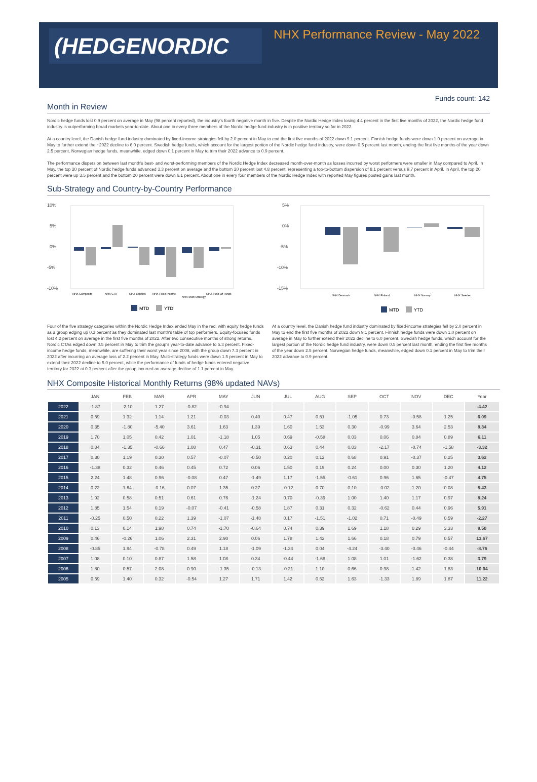(HEDGENORDIC
NHX Performance Review - May 2022
Funds count: 142
Month in Review
Nordic hedge funds lost 0.9 percent on average in May (98 percent reported), the industry's fourth negative month in five. Despite the Nordic Hedge Index losing 4.4 percent in the first five months of 2022, the Nordic hedge fund industry is outperforming broad markets year-to-date. About one in every three members of the Nordic hedge fund industry is in positive territory so far in 2022.
At a country level, the Danish hedge fund industry dominated by fixed-income strategies fell by 2.0 percent in May to end the first five months of 2022 down 9.1 percent. Finnish hedge funds were down 1.0 percent on average in May to further extend their 2022 decline to 6.0 percent. Swedish hedge funds, which account for the largest portion of the Nordic hedge fund industry, were down 0.5 percent last month, ending the first five months of the year down 2.5 percent. Norwegian hedge funds, meanwhile, edged down 0.1 percent in May to trim their 2022 advance to 0.9 percent.
The performance dispersion between last month's best- and worst-performing members of the Nordic Hedge Index decreased month-over-month as losses incurred by worst performers were smaller in May compared to April. In May, the top 20 percent of Nordic hedge funds advanced 3.3 percent on average and the bottom 20 percent lost 4.8 percent, representing a top-to-bottom dispersion of 8.1 percent versus 9.7 percent in April. In April, the top 20 percent were up 3.5 percent and the bottom 20 percent were down 6.1 percent. About one in every four members of the Nordic Hedge Index with reported May figures posted gains last month.
Sub-Strategy and Country-by-Country Performance
10%
5%
0%
-5%
-10%
NHX Composite
NHX CTA
NHX Equities
NHX Fixed Income
NHX Multi-Strategy
NHX Fund Of Funds
MTD
YTD
5%
0%
-5%
-10%
-15%
NHX Denmark
NHX Finland
NHX Norway
NHX Sweden
MTD
YTD
Four of the five strategy categories within the Nordic Hedge Index ended May in the red, with equity hedge funds as a group edging up 0.3 percent as they dominated last month's table of top performers. Equity-focused funds lost 4.2 percent on average in the first five months of 2022. After two consecutive months of strong returns, Nordic CTAs edged down 0.5 percent in May to trim the group's year-to-date advance to 5.3 percent. Fixed-income hedge funds, meanwhile, are suffering their worst year since 2008, with the group down 7.3 percent in 2022 after incurring an average loss of 2.2 percent in May. Multi-strategy funds were down 1.5 percent in May to extend their 2022 decline to 5.0 percent, while the performance of funds of hedge funds entered negative territory for 2022 at 0.3 percent after the group incurred an average decline of 1.1 percent in May.
At a country level, the Danish hedge fund industry dominated by fixed-income strategies fell by 2.0 percent in May to end the first five months of 2022 down 9.1 percent. Finnish hedge funds were down 1.0 percent on average in May to further extend their 2022 decline to 6.0 percent. Swedish hedge funds, which account for the largest portion of the Nordic hedge fund industry, were down 0.5 percent last month, ending the first five months of the year down 2.5 percent. Norwegian hedge funds, meanwhile, edged down 0.1 percent in May to trim their 2022 advance to 0.9 percent.
NHX Composite Historical Monthly Returns (98% updated NAVs)
| | JAN | FEB | MAR | APR | MAY | JUN | JUL | AUG | SEP | OCT | NOV | DEC | Year |
| --- | --- | --- | --- | --- | --- | --- | --- | --- | --- | --- | --- | --- | --- |
| 2022 | -1.87 | -2.10 | 1.27 | -0.82 | -0.94 | | | | | | | | -4.42 |
| 2021 | 0.59 | 1.32 | 1.14 | 1.21 | -0.03 | 0.40 | 0.47 | 0.51 | -1.05 | 0.73 | -0.58 | 1.25 | 6.09 |
| 2020 | 0.35 | -1.80 | -5.40 | 3.61 | 1.63 | 1.39 | 1.60 | 1.53 | 0.30 | -0.99 | 3.64 | 2.53 | 8.34 |
| 2019 | 1.70 | 1.05 | 0.42 | 1.01 | -1.18 | 1.05 | 0.69 | -0.58 | 0.03 | 0.06 | 0.84 | 0.89 | 6.11 |
| 2018 | 0.84 | -1.35 | -0.66 | 1.08 | 0.47 | -0.31 | 0.63 | 0.44 | 0.03 | -2.17 | -0.74 | -1.58 | -3.32 |
| 2017 | 0.30 | 1.19 | 0.30 | 0.57 | -0.07 | -0.50 | 0.20 | 0.12 | 0.68 | 0.91 | -0.37 | 0.25 | 3.62 |
| 2016 | -1.38 | 0.32 | 0.46 | 0.45 | 0.72 | 0.06 | 1.50 | 0.19 | 0.24 | 0.00 | 0.30 | 1.20 | 4.12 |
| 2015 | 2.24 | 1.48 | 0.96 | -0.08 | 0.47 | -1.49 | 1.17 | -1.55 | -0.61 | 0.96 | 1.65 | -0.47 | 4.75 |
| 2014 | 0.22 | 1.64 | -0.16 | 0.07 | 1.35 | 0.27 | -0.12 | 0.70 | 0.10 | -0.02 | 1.20 | 0.08 | 5.43 |
| 2013 | 1.92 | 0.58 | 0.51 | 0.61 | 0.76 | -1.24 | 0.70 | -0.39 | 1.00 | 1.40 | 1.17 | 0.97 | 8.24 |
| 2012 | 1.85 | 1.54 | 0.19 | -0.07 | -0.41 | -0.58 | 1.87 | 0.31 | 0.32 | -0.62 | 0.44 | 0.96 | 5.91 |
| 2011 | -0.25 | 0.50 | 0.22 | 1.39 | -1.07 | -1.48 | 0.17 | -1.51 | -1.02 | 0.71 | -0.49 | 0.59 | -2.27 |
| 2010 | 0.13 | 0.14 | 1.98 | 0.74 | -1.70 | -0.64 | 0.74 | 0.39 | 1.69 | 1.18 | 0.29 | 3.33 | 8.50 |
| 2009 | 0.46 | -0.26 | 1.06 | 2.31 | 2.90 | 0.06 | 1.78 | 1.42 | 1.66 | 0.18 | 0.79 | 0.57 | 13.67 |
| 2008 | -0.85 | 1.94 | -0.78 | 0.49 | 1.18 | -1.09 | -1.34 | 0.04 | -4.24 | -3.40 | -0.46 | -0.44 | -8.76 |
| 2007 | 1.08 | 0.10 | 0.87 | 1.58 | 1.08 | 0.34 | -0.44 | -1.68 | 1.08 | 1.01 | -1.62 | 0.38 | 3.79 |
| 2006 | 1.80 | 0.57 | 2.08 | 0.90 | -1.35 | -0.13 | -0.21 | 1.10 | 0.66 | 0.98 | 1.42 | 1.83 | 10.04 |
| 2005 | 0.59 | 1.40 | 0.32 | -0.54 | 1.27 | 1.71 | 1.42 | 0.52 | 1.63 | -1.33 | 1.89 | 1.87 | 11.22 |